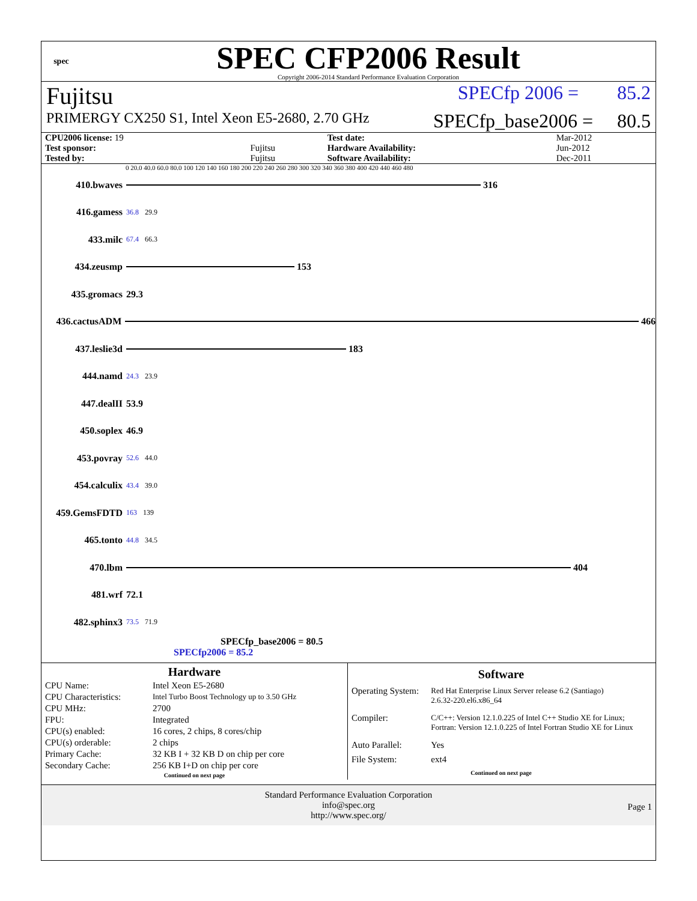spec
SPEC CFP2006 Result
Copyright 2006-2014 Standard Performance Evaluation Corporation
Fujitsu SPECfp 2006 = 85.2
PRIMERGY CX250 S1, Intel Xeon E5-2680, 2.70 GHz SPECfp_base2006 = 80.5
| CPU2006 license: 19 | | Test date: | Mar-2012 |
| Test sponsor: | Fujitsu | Hardware Availability: | Jun-2012 |
| Tested by: | Fujitsu | Software Availability: | Dec-2011 |
0 20.0 40.0 60.0 80.0 100 120 140 160 180 200 220 240 260 280 300 320 340 360 380 400 420 440 460 480
410.bwaves
316
416.gamess 36.8 29.9
433.milc 67.4 66.3
434.zeusmp
153
435.gromacs 29.3
436.cactusADM
466
437.leslie3d
183
444.namd 24.3 23.9
447.dealII 53.9
450.soplex 46.9
453.povray 52.6 44.0
454.calculix 43.4 39.0
459.GemsFDTD 163 139
465.tonto 44.8 34.5
470.lbm
404
481.wrf 72.1
482.sphinx3 73.5 71.9
SPECfp_base2006 = 80.5
SPECfp2006 = 85.2
| Hardware | |
| --- | --- |
| CPU Name: | Intel Xeon E5-2680 |
| CPU Characteristics: | Intel Turbo Boost Technology up to 3.50 GHz |
| CPU MHz: | 2700 |
| FPU: | Integrated |
| CPU(s) enabled: | 16 cores, 2 chips, 8 cores/chip |
| CPU(s) orderable: | 2 chips |
| Primary Cache: | 32 KB I + 32 KB D on chip per core |
| Secondary Cache: | 256 KB I+D on chip per core |
| Continued on next page | |
| Software | |
| --- | --- |
| Operating System: | Red Hat Enterprise Linux Server release 6.2 (Santiago) 2.6.32-220.el6.x86_64 |
| Compiler: | C/C++: Version 12.1.0.225 of Intel C++ Studio XE for Linux; Fortran: Version 12.1.0.225 of Intel Fortran Studio XE for Linux |
| Auto Parallel: | Yes |
| File System: | ext4 |
| Continued on next page | |
Standard Performance Evaluation Corporation
info@spec.org
http://www.spec.org/
Page 1